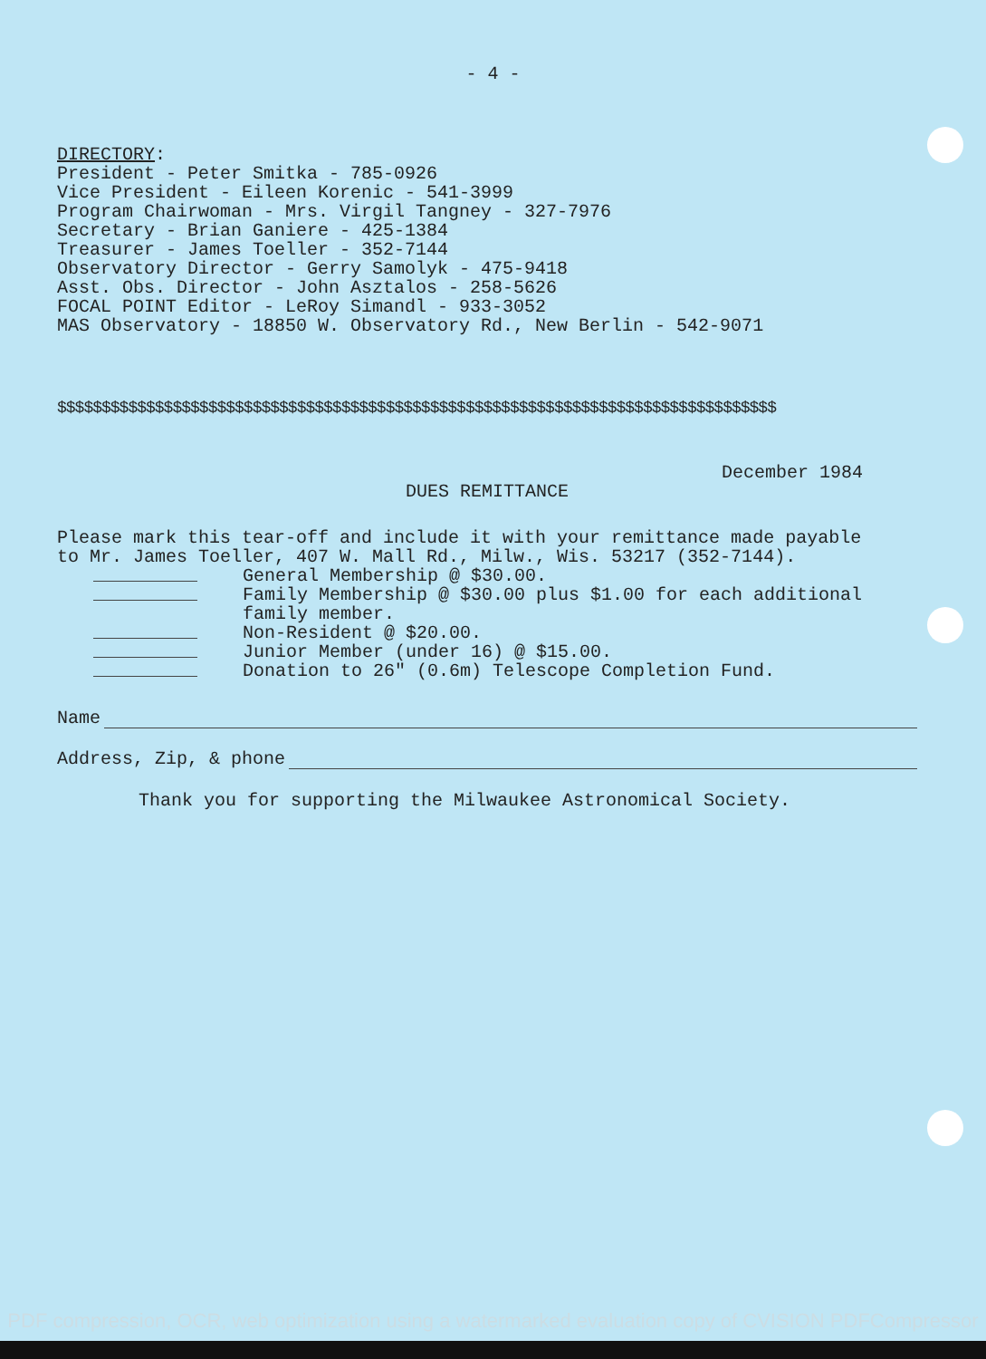- 4 -
DIRECTORY:
President - Peter Smitka - 785-0926
Vice President - Eileen Korenic - 541-3999
Program Chairwoman - Mrs. Virgil Tangney - 327-7976
Secretary - Brian Ganiere - 425-1384
Treasurer - James Toeller - 352-7144
Observatory Director - Gerry Samolyk - 475-9418
Asst. Obs. Director - John Asztalos - 258-5626
FOCAL POINT Editor - LeRoy Simandl - 933-3052
MAS Observatory - 18850 W. Observatory Rd., New Berlin - 542-9071
$$$$$$$$$$$$$$$$$$$$$$$$$$$$$$$$$$$$$$$$$$$$$$$$$$$$$$$$$$$$$$$$$$$$$$$$$$$$$$$$$
December 1984
DUES REMITTANCE
Please mark this tear-off and include it with your remittance made payable
to Mr. James Toeller, 407 W. Mall Rd., Milw., Wis. 53217 (352-7144).
General Membership @ $30.00.
Family Membership @ $30.00 plus $1.00 for each additional
family member.
Non-Resident @ $20.00.
Junior Member (under 16) @ $15.00.
Donation to 26" (0.6m) Telescope Completion Fund.
Name
Address, Zip, & phone
Thank you for supporting the Milwaukee Astronomical Society.
PDF compression, OCR, web optimization using a watermarked evaluation copy of CVISION PDFCompressor